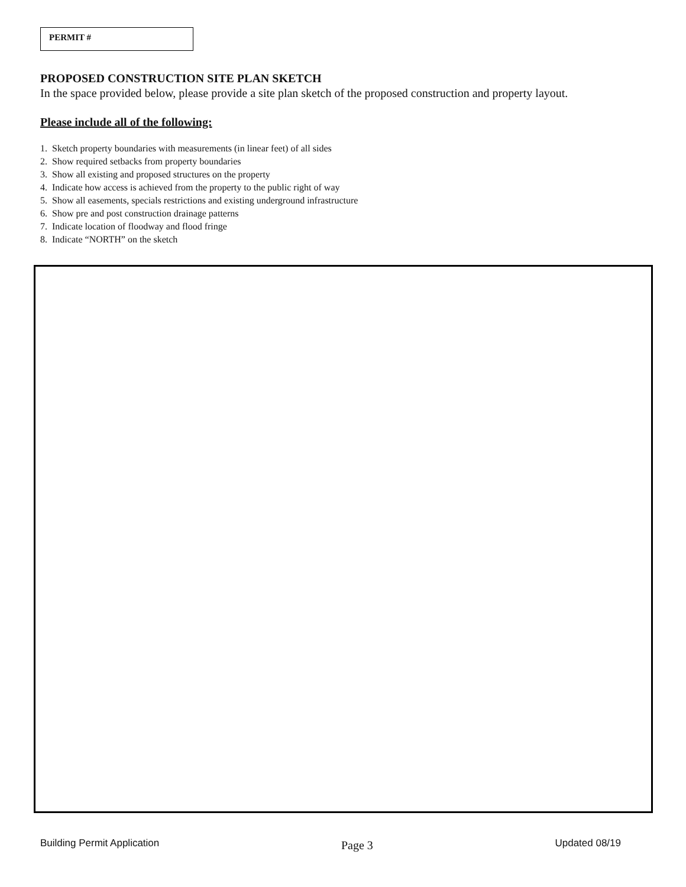PERMIT #
PROPOSED CONSTRUCTION SITE PLAN SKETCH
In the space provided below, please provide a site plan sketch of the proposed construction and property layout.
Please include all of the following:
1. Sketch property boundaries with measurements (in linear feet) of all sides
2. Show required setbacks from property boundaries
3. Show all existing and proposed structures on the property
4. Indicate how access is achieved from the property to the public right of way
5. Show all easements, specials restrictions and existing underground infrastructure
6. Show pre and post construction drainage patterns
7. Indicate location of floodway and flood fringe
8. Indicate “NORTH” on the sketch
Building Permit Application Page 3 Updated 08/19